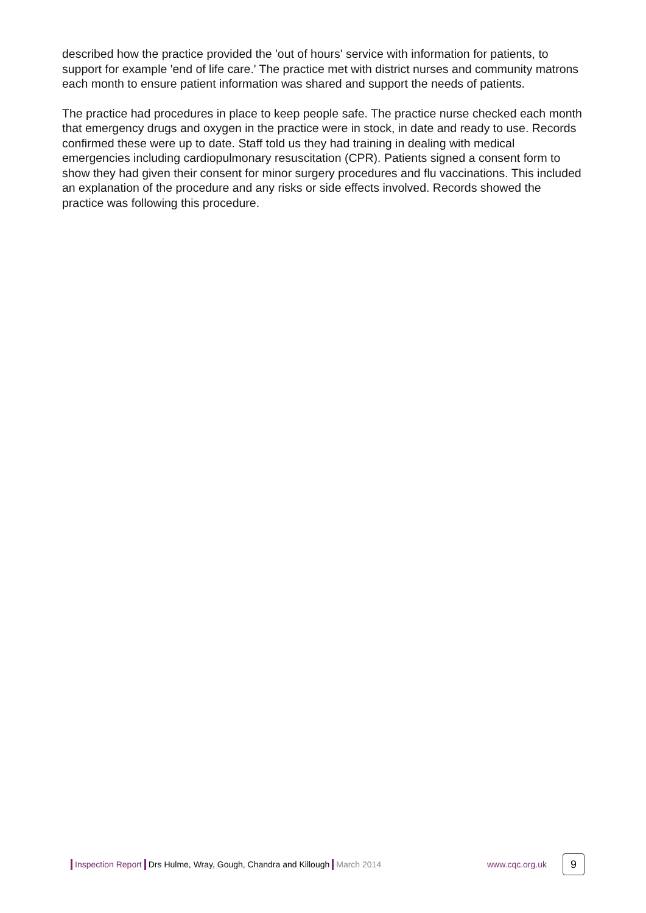described how the practice provided the 'out of hours' service with information for patients, to support for example 'end of life care.' The practice met with district nurses and community matrons each month to ensure patient information was shared and support the needs of patients.
The practice had procedures in place to keep people safe. The practice nurse checked each month that emergency drugs and oxygen in the practice were in stock, in date and ready to use. Records confirmed these were up to date. Staff told us they had training in dealing with medical emergencies including cardiopulmonary resuscitation (CPR). Patients signed a consent form to show they had given their consent for minor surgery procedures and flu vaccinations. This included an explanation of the procedure and any risks or side effects involved. Records showed the practice was following this procedure.
Inspection Report Drs Hulme, Wray, Gough, Chandra and Killough March 2014 www.cqc.org.uk 9